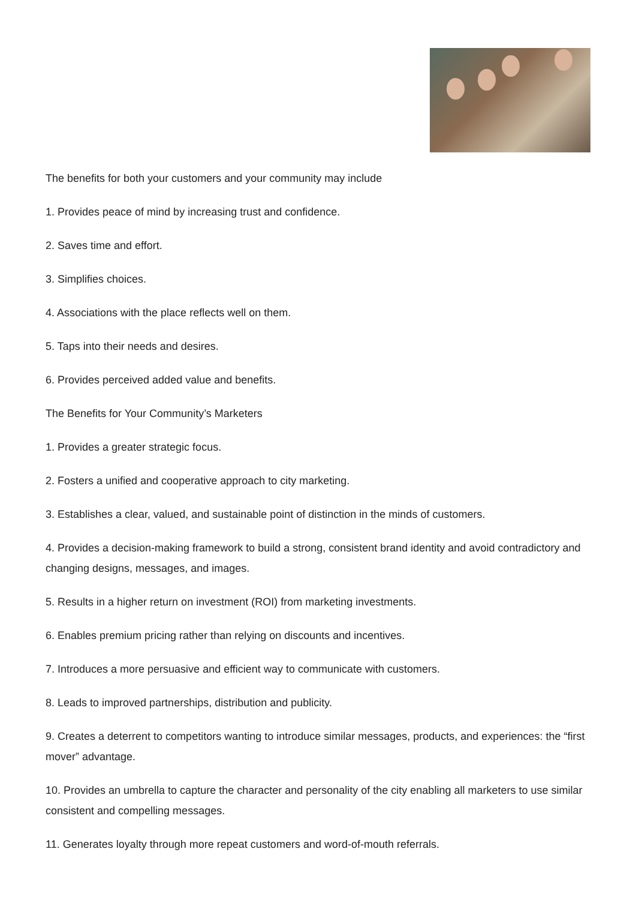The benefits for both your customers and your community may include
1. Provides peace of mind by increasing trust and confidence.
2. Saves time and effort.
3. Simplifies choices.
4. Associations with the place reflects well on them.
5. Taps into their needs and desires.
6. Provides perceived added value and benefits.
The Benefits for Your Community’s Marketers
1. Provides a greater strategic focus.
2. Fosters a unified and cooperative approach to city marketing.
3. Establishes a clear, valued, and sustainable point of distinction in the minds of customers.
4. Provides a decision-making framework to build a strong, consistent brand identity and avoid contradictory and changing designs, messages, and images.
5. Results in a higher return on investment (ROI) from marketing investments.
6. Enables premium pricing rather than relying on discounts and incentives.
7. Introduces a more persuasive and efficient way to communicate with customers.
8. Leads to improved partnerships, distribution and publicity.
9. Creates a deterrent to competitors wanting to introduce similar messages, products, and experiences: the “first mover” advantage.
10. Provides an umbrella to capture the character and personality of the city enabling all marketers to use similar consistent and compelling messages.
11. Generates loyalty through more repeat customers and word-of-mouth referrals.